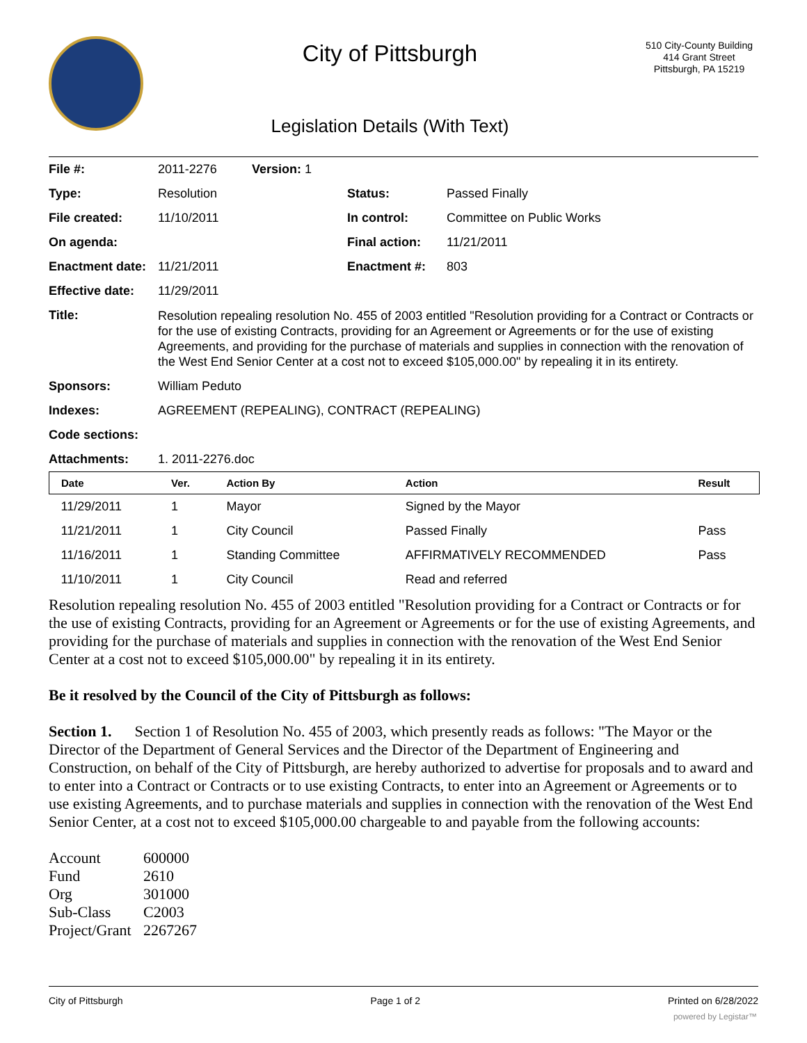City of Pittsburgh
Legislation Details (With Text)
510 City-County Building
414 Grant Street
Pittsburgh, PA 15219
| File #: | 2011-2276 | Version: 1 | | |
| Type: | Resolution | | Status: | Passed Finally |
| File created: | 11/10/2011 | | In control: | Committee on Public Works |
| On agenda: | | | Final action: | 11/21/2011 |
| Enactment date: | 11/21/2011 | | Enactment #: | 803 |
| Effective date: | 11/29/2011 | | | |
| Title: | Resolution repealing resolution No. 455 of 2003 entitled "Resolution providing for a Contract or Contracts or for the use of existing Contracts, providing for an Agreement or Agreements or for the use of existing Agreements, and providing for the purchase of materials and supplies in connection with the renovation of the West End Senior Center at a cost not to exceed $105,000.00" by repealing it in its entirety. | | | |
| Sponsors: | William Peduto | | | |
| Indexes: | AGREEMENT (REPEALING), CONTRACT (REPEALING) | | | |
| Code sections: | | | | |
| Attachments: | 1. 2011-2276.doc | | | |
| Date | Ver. | Action By | Action | Result |
| --- | --- | --- | --- | --- |
| 11/29/2011 | 1 | Mayor | Signed by the Mayor | |
| 11/21/2011 | 1 | City Council | Passed Finally | Pass |
| 11/16/2011 | 1 | Standing Committee | AFFIRMATIVELY RECOMMENDED | Pass |
| 11/10/2011 | 1 | City Council | Read and referred | |
Resolution repealing resolution No. 455 of 2003 entitled "Resolution providing for a Contract or Contracts or for the use of existing Contracts, providing for an Agreement or Agreements or for the use of existing Agreements, and providing for the purchase of materials and supplies in connection with the renovation of the West End Senior Center at a cost not to exceed $105,000.00" by repealing it in its entirety.
Be it resolved by the Council of the City of Pittsburgh as follows:
Section 1. Section 1 of Resolution No. 455 of 2003, which presently reads as follows: "The Mayor or the Director of the Department of General Services and the Director of the Department of Engineering and Construction, on behalf of the City of Pittsburgh, are hereby authorized to advertise for proposals and to award and to enter into a Contract or Contracts or to use existing Contracts, to enter into an Agreement or Agreements or to use existing Agreements, and to purchase materials and supplies in connection with the renovation of the West End Senior Center, at a cost not to exceed $105,000.00 chargeable to and payable from the following accounts:
| Account | 600000 |
| Fund | 2610 |
| Org | 301000 |
| Sub-Class | C2003 |
| Project/Grant | 2267267 |
City of Pittsburgh Page 1 of 2 Printed on 6/28/2022
powered by Legistar™